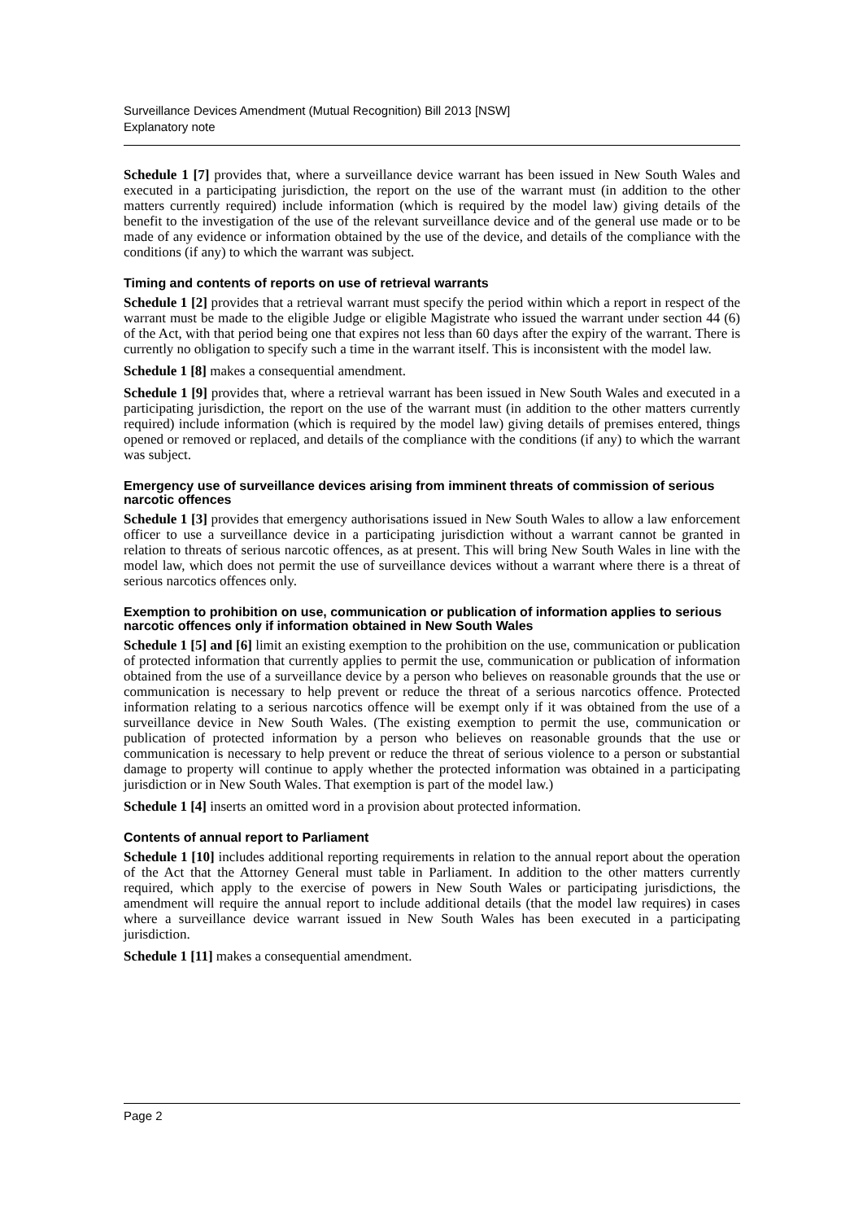Surveillance Devices Amendment (Mutual Recognition) Bill 2013 [NSW]
Explanatory note
Schedule 1 [7] provides that, where a surveillance device warrant has been issued in New South Wales and executed in a participating jurisdiction, the report on the use of the warrant must (in addition to the other matters currently required) include information (which is required by the model law) giving details of the benefit to the investigation of the use of the relevant surveillance device and of the general use made or to be made of any evidence or information obtained by the use of the device, and details of the compliance with the conditions (if any) to which the warrant was subject.
Timing and contents of reports on use of retrieval warrants
Schedule 1 [2] provides that a retrieval warrant must specify the period within which a report in respect of the warrant must be made to the eligible Judge or eligible Magistrate who issued the warrant under section 44 (6) of the Act, with that period being one that expires not less than 60 days after the expiry of the warrant. There is currently no obligation to specify such a time in the warrant itself. This is inconsistent with the model law.
Schedule 1 [8] makes a consequential amendment.
Schedule 1 [9] provides that, where a retrieval warrant has been issued in New South Wales and executed in a participating jurisdiction, the report on the use of the warrant must (in addition to the other matters currently required) include information (which is required by the model law) giving details of premises entered, things opened or removed or replaced, and details of the compliance with the conditions (if any) to which the warrant was subject.
Emergency use of surveillance devices arising from imminent threats of commission of serious narcotic offences
Schedule 1 [3] provides that emergency authorisations issued in New South Wales to allow a law enforcement officer to use a surveillance device in a participating jurisdiction without a warrant cannot be granted in relation to threats of serious narcotic offences, as at present. This will bring New South Wales in line with the model law, which does not permit the use of surveillance devices without a warrant where there is a threat of serious narcotics offences only.
Exemption to prohibition on use, communication or publication of information applies to serious narcotic offences only if information obtained in New South Wales
Schedule 1 [5] and [6] limit an existing exemption to the prohibition on the use, communication or publication of protected information that currently applies to permit the use, communication or publication of information obtained from the use of a surveillance device by a person who believes on reasonable grounds that the use or communication is necessary to help prevent or reduce the threat of a serious narcotics offence. Protected information relating to a serious narcotics offence will be exempt only if it was obtained from the use of a surveillance device in New South Wales. (The existing exemption to permit the use, communication or publication of protected information by a person who believes on reasonable grounds that the use or communication is necessary to help prevent or reduce the threat of serious violence to a person or substantial damage to property will continue to apply whether the protected information was obtained in a participating jurisdiction or in New South Wales. That exemption is part of the model law.)
Schedule 1 [4] inserts an omitted word in a provision about protected information.
Contents of annual report to Parliament
Schedule 1 [10] includes additional reporting requirements in relation to the annual report about the operation of the Act that the Attorney General must table in Parliament. In addition to the other matters currently required, which apply to the exercise of powers in New South Wales or participating jurisdictions, the amendment will require the annual report to include additional details (that the model law requires) in cases where a surveillance device warrant issued in New South Wales has been executed in a participating jurisdiction.
Schedule 1 [11] makes a consequential amendment.
Page 2